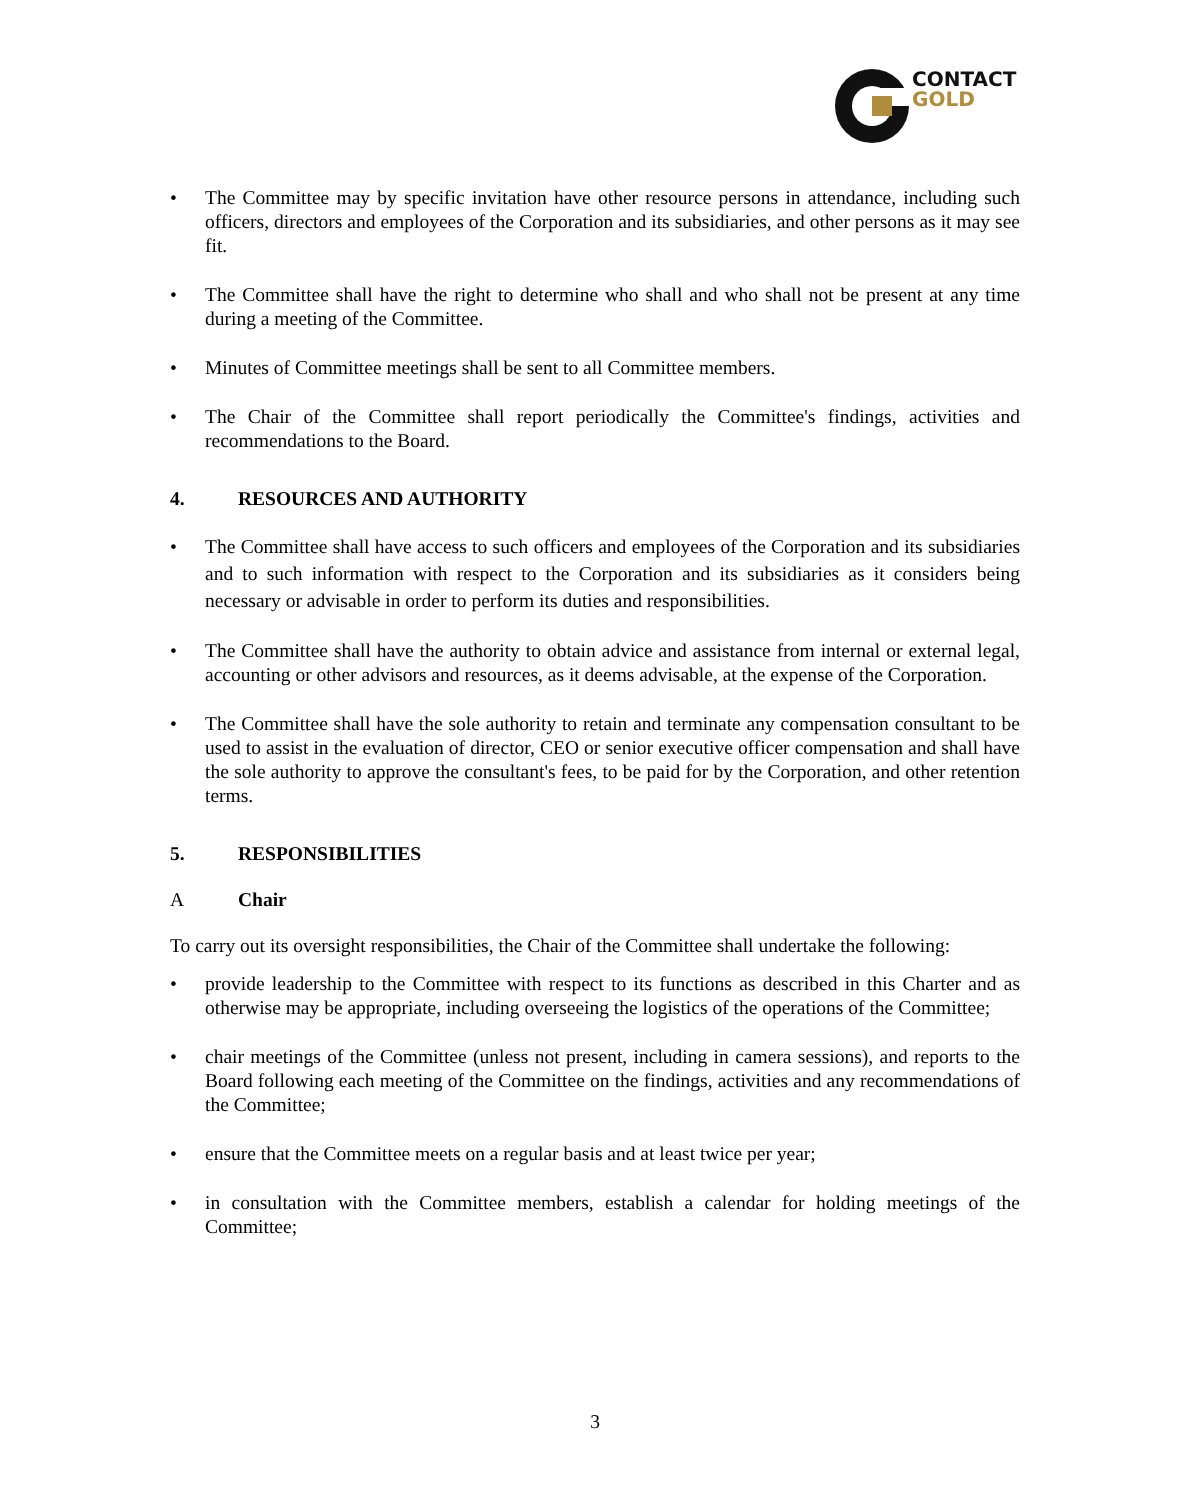CONTACT
GOLD
• The Committee may by specific invitation have other resource persons in attendance, including such officers, directors and employees of the Corporation and its subsidiaries, and other persons as it may see fit.
• The Committee shall have the right to determine who shall and who shall not be present at any time during a meeting of the Committee.
• Minutes of Committee meetings shall be sent to all Committee members.
• The Chair of the Committee shall report periodically the Committee's findings, activities and recommendations to the Board.
4. RESOURCES AND AUTHORITY
• The Committee shall have access to such officers and employees of the Corporation and its subsidiaries and to such information with respect to the Corporation and its subsidiaries as it considers being necessary or advisable in order to perform its duties and responsibilities.
• The Committee shall have the authority to obtain advice and assistance from internal or external legal, accounting or other advisors and resources, as it deems advisable, at the expense of the Corporation.
• The Committee shall have the sole authority to retain and terminate any compensation consultant to be used to assist in the evaluation of director, CEO or senior executive officer compensation and shall have the sole authority to approve the consultant's fees, to be paid for by the Corporation, and other retention terms.
5. RESPONSIBILITIES
A Chair
To carry out its oversight responsibilities, the Chair of the Committee shall undertake the following:
• provide leadership to the Committee with respect to its functions as described in this Charter and as otherwise may be appropriate, including overseeing the logistics of the operations of the Committee;
• chair meetings of the Committee (unless not present, including in camera sessions), and reports to the Board following each meeting of the Committee on the findings, activities and any recommendations of the Committee;
• ensure that the Committee meets on a regular basis and at least twice per year;
• in consultation with the Committee members, establish a calendar for holding meetings of the Committee;
3